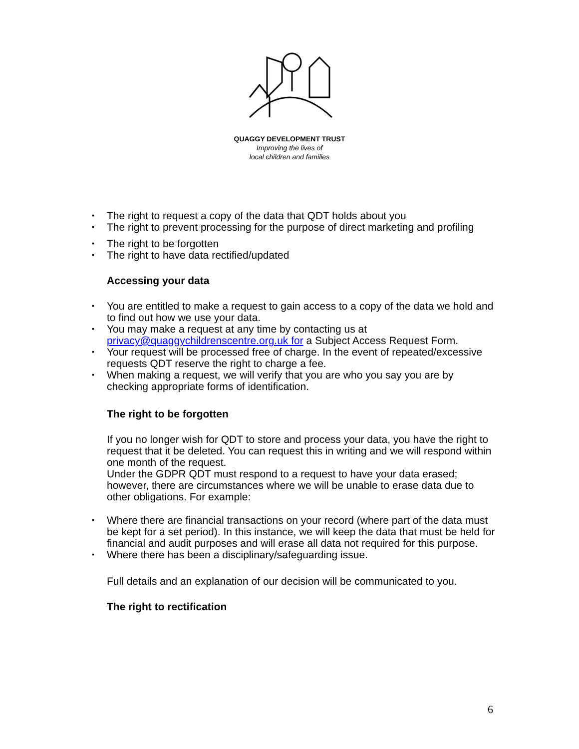QUAGGY DEVELOPMENT TRUST
Improving the lives of
local children and families
▪ The right to request a copy of the data that QDT holds about you
▪ The right to prevent processing for the purpose of direct marketing and profiling
▪ The right to be forgotten
▪ The right to have data rectified/updated
Accessing your data
▪ You are entitled to make a request to gain access to a copy of the data we hold and to find out how we use your data.
▪ You may make a request at any time by contacting us at privacy@quaggychildrenscentre.org.uk for a Subject Access Request Form.
▪ Your request will be processed free of charge. In the event of repeated/excessive requests QDT reserve the right to charge a fee.
▪ When making a request, we will verify that you are who you say you are by checking appropriate forms of identification.
The right to be forgotten
If you no longer wish for QDT to store and process your data, you have the right to request that it be deleted. You can request this in writing and we will respond within one month of the request.
Under the GDPR QDT must respond to a request to have your data erased; however, there are circumstances where we will be unable to erase data due to other obligations. For example:
▪ Where there are financial transactions on your record (where part of the data must be kept for a set period). In this instance, we will keep the data that must be held for financial and audit purposes and will erase all data not required for this purpose.
▪ Where there has been a disciplinary/safeguarding issue.
Full details and an explanation of our decision will be communicated to you.
The right to rectification
6